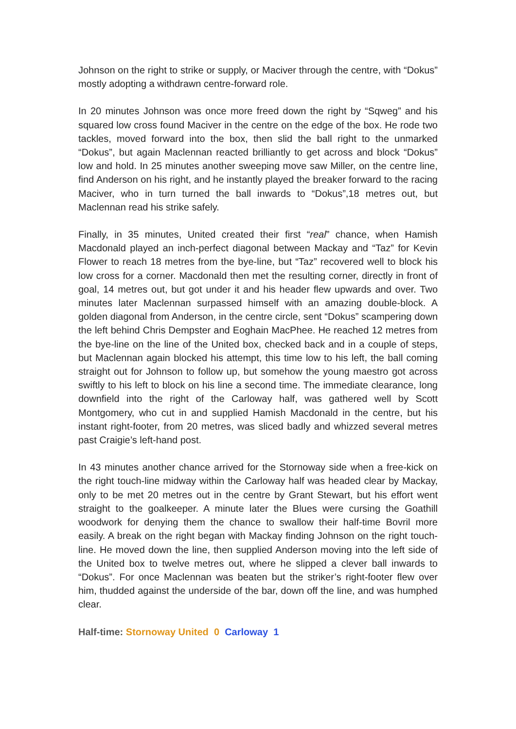Johnson on the right to strike or supply, or Maciver through the centre, with “Dokus” mostly adopting a withdrawn centre-forward role.
In 20 minutes Johnson was once more freed down the right by “Sqweg” and his squared low cross found Maciver in the centre on the edge of the box. He rode two tackles, moved forward into the box, then slid the ball right to the unmarked “Dokus”, but again Maclennan reacted brilliantly to get across and block “Dokus” low and hold. In 25 minutes another sweeping move saw Miller, on the centre line, find Anderson on his right, and he instantly played the breaker forward to the racing Maciver, who in turn turned the ball inwards to “Dokus”,18 metres out, but Maclennan read his strike safely.
Finally, in 35 minutes, United created their first “real” chance, when Hamish Macdonald played an inch-perfect diagonal between Mackay and “Taz” for Kevin Flower to reach 18 metres from the bye-line, but “Taz” recovered well to block his low cross for a corner. Macdonald then met the resulting corner, directly in front of goal, 14 metres out, but got under it and his header flew upwards and over. Two minutes later Maclennan surpassed himself with an amazing double-block. A golden diagonal from Anderson, in the centre circle, sent “Dokus” scampering down the left behind Chris Dempster and Eoghain MacPhee. He reached 12 metres from the bye-line on the line of the United box, checked back and in a couple of steps, but Maclennan again blocked his attempt, this time low to his left, the ball coming straight out for Johnson to follow up, but somehow the young maestro got across swiftly to his left to block on his line a second time. The immediate clearance, long downfield into the right of the Carloway half, was gathered well by Scott Montgomery, who cut in and supplied Hamish Macdonald in the centre, but his instant right-footer, from 20 metres, was sliced badly and whizzed several metres past Craigie’s left-hand post.
In 43 minutes another chance arrived for the Stornoway side when a free-kick on the right touch-line midway within the Carloway half was headed clear by Mackay, only to be met 20 metres out in the centre by Grant Stewart, but his effort went straight to the goalkeeper. A minute later the Blues were cursing the Goathill woodwork for denying them the chance to swallow their half-time Bovril more easily. A break on the right began with Mackay finding Johnson on the right touch-line. He moved down the line, then supplied Anderson moving into the left side of the United box to twelve metres out, where he slipped a clever ball inwards to “Dokus”. For once Maclennan was beaten but the striker’s right-footer flew over him, thudded against the underside of the bar, down off the line, and was humphed clear.
Half-time: Stornoway United 0 Carloway 1